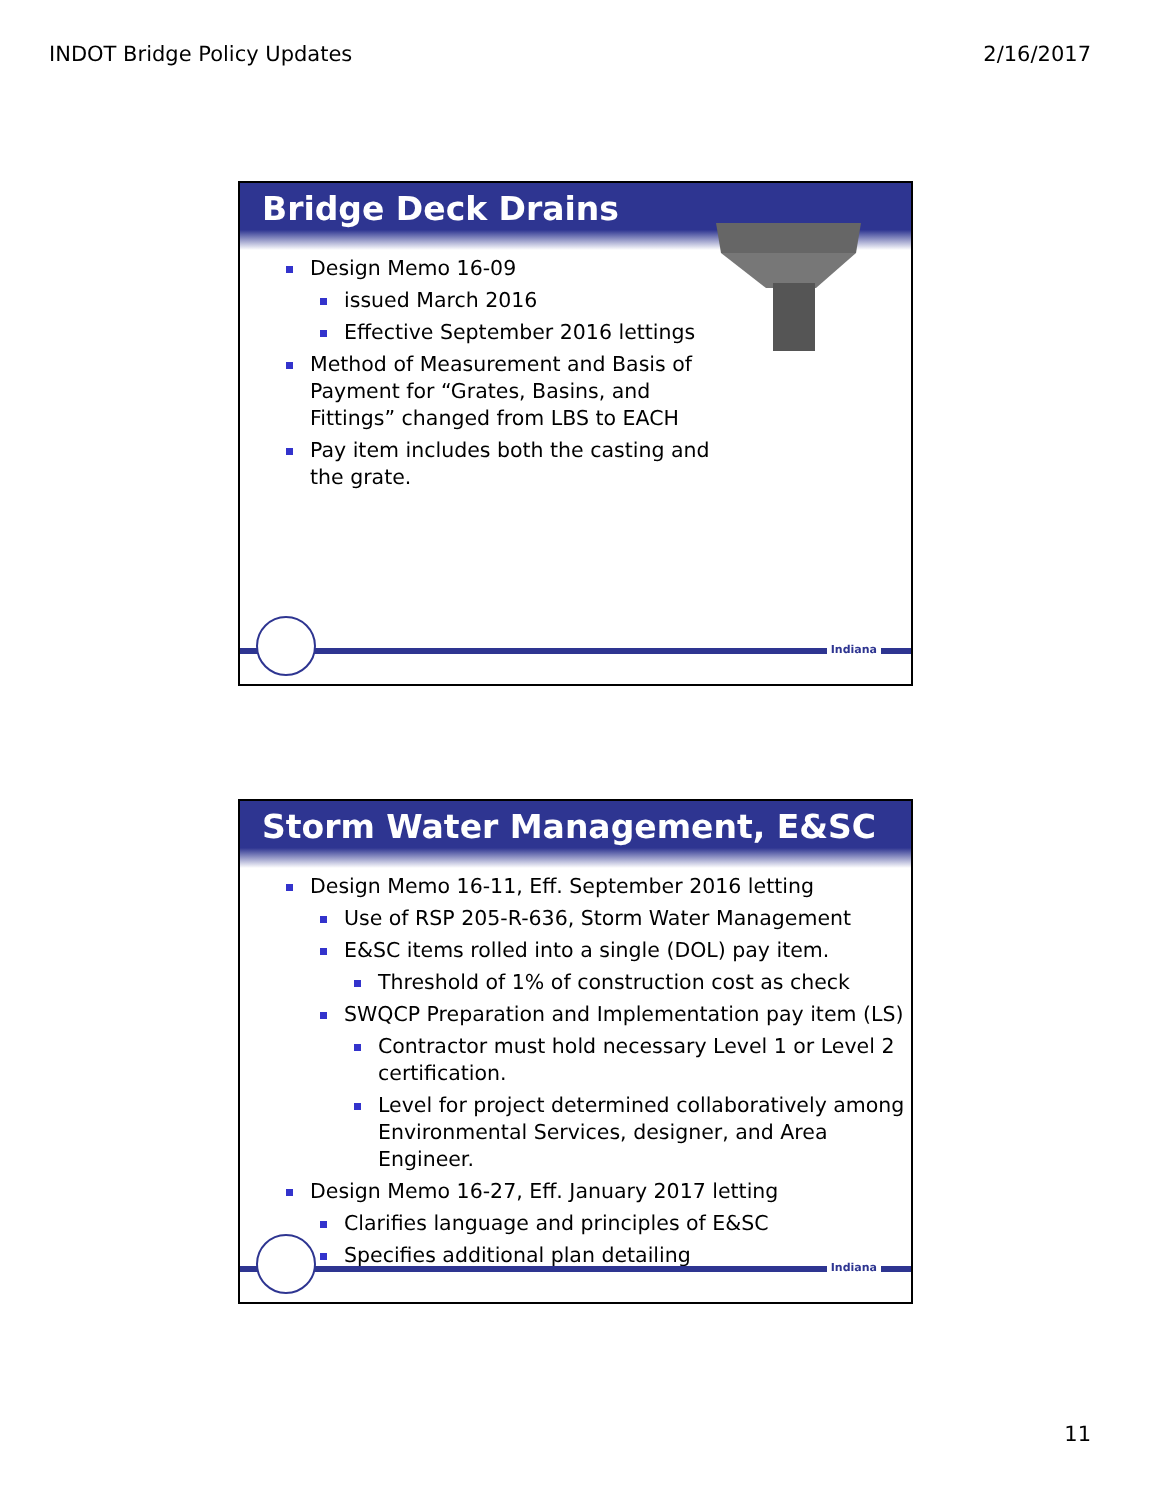INDOT Bridge Policy Updates 2/16/2017
Bridge Deck Drains
Design Memo 16-09
issued March 2016
Effective September 2016 lettings
Method of Measurement and Basis of Payment for “Grates, Basins, and Fittings” changed from LBS to EACH
Pay item includes both the casting and the grate.
Indiana
Storm Water Management, E&SC
Design Memo 16-11, Eff. September 2016 letting
Use of RSP 205-R-636, Storm Water Management
E&SC items rolled into a single (DOL) pay item.
Threshold of 1% of construction cost as check
SWQCP Preparation and Implementation pay item (LS)
Contractor must hold necessary Level 1 or Level 2 certification.
Level for project determined collaboratively among Environmental Services, designer, and Area Engineer.
Design Memo 16-27, Eff. January 2017 letting
Clarifies language and principles of E&SC
Specifies additional plan detailing
Indiana
11